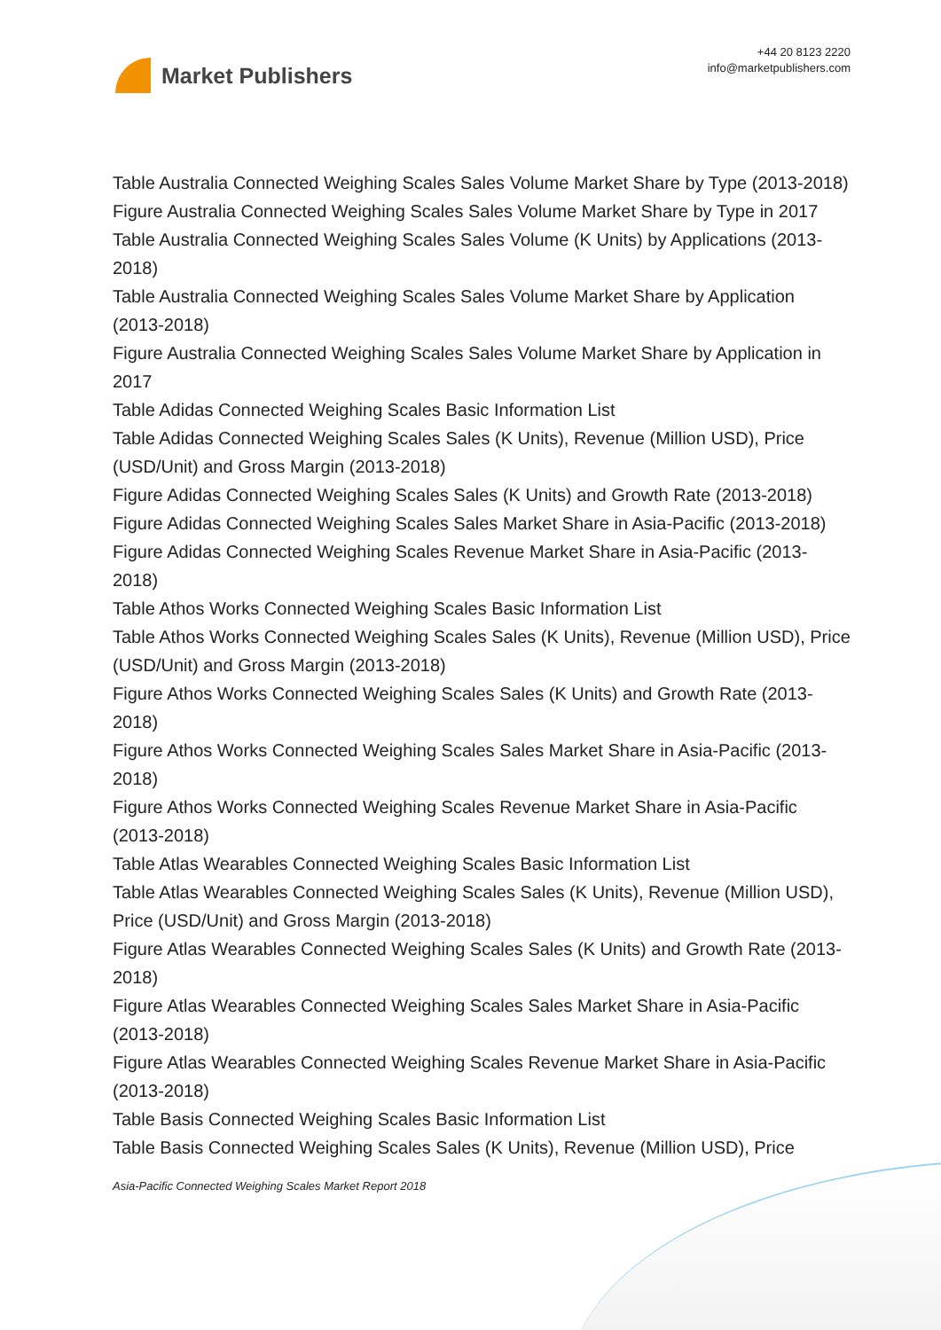Market Publishers
+44 20 8123 2220
info@marketpublishers.com
Table Australia Connected Weighing Scales Sales Volume Market Share by Type (2013-2018)
Figure Australia Connected Weighing Scales Sales Volume Market Share by Type in 2017
Table Australia Connected Weighing Scales Sales Volume (K Units) by Applications (2013-2018)
Table Australia Connected Weighing Scales Sales Volume Market Share by Application (2013-2018)
Figure Australia Connected Weighing Scales Sales Volume Market Share by Application in 2017
Table Adidas Connected Weighing Scales Basic Information List
Table Adidas Connected Weighing Scales Sales (K Units), Revenue (Million USD), Price (USD/Unit) and Gross Margin (2013-2018)
Figure Adidas Connected Weighing Scales Sales (K Units) and Growth Rate (2013-2018)
Figure Adidas Connected Weighing Scales Sales Market Share in Asia-Pacific (2013-2018)
Figure Adidas Connected Weighing Scales Revenue Market Share in Asia-Pacific (2013-2018)
Table Athos Works Connected Weighing Scales Basic Information List
Table Athos Works Connected Weighing Scales Sales (K Units), Revenue (Million USD), Price (USD/Unit) and Gross Margin (2013-2018)
Figure Athos Works Connected Weighing Scales Sales (K Units) and Growth Rate (2013-2018)
Figure Athos Works Connected Weighing Scales Sales Market Share in Asia-Pacific (2013-2018)
Figure Athos Works Connected Weighing Scales Revenue Market Share in Asia-Pacific (2013-2018)
Table Atlas Wearables Connected Weighing Scales Basic Information List
Table Atlas Wearables Connected Weighing Scales Sales (K Units), Revenue (Million USD), Price (USD/Unit) and Gross Margin (2013-2018)
Figure Atlas Wearables Connected Weighing Scales Sales (K Units) and Growth Rate (2013-2018)
Figure Atlas Wearables Connected Weighing Scales Sales Market Share in Asia-Pacific (2013-2018)
Figure Atlas Wearables Connected Weighing Scales Revenue Market Share in Asia-Pacific (2013-2018)
Table Basis Connected Weighing Scales Basic Information List
Table Basis Connected Weighing Scales Sales (K Units), Revenue (Million USD), Price
Asia-Pacific Connected Weighing Scales Market Report 2018